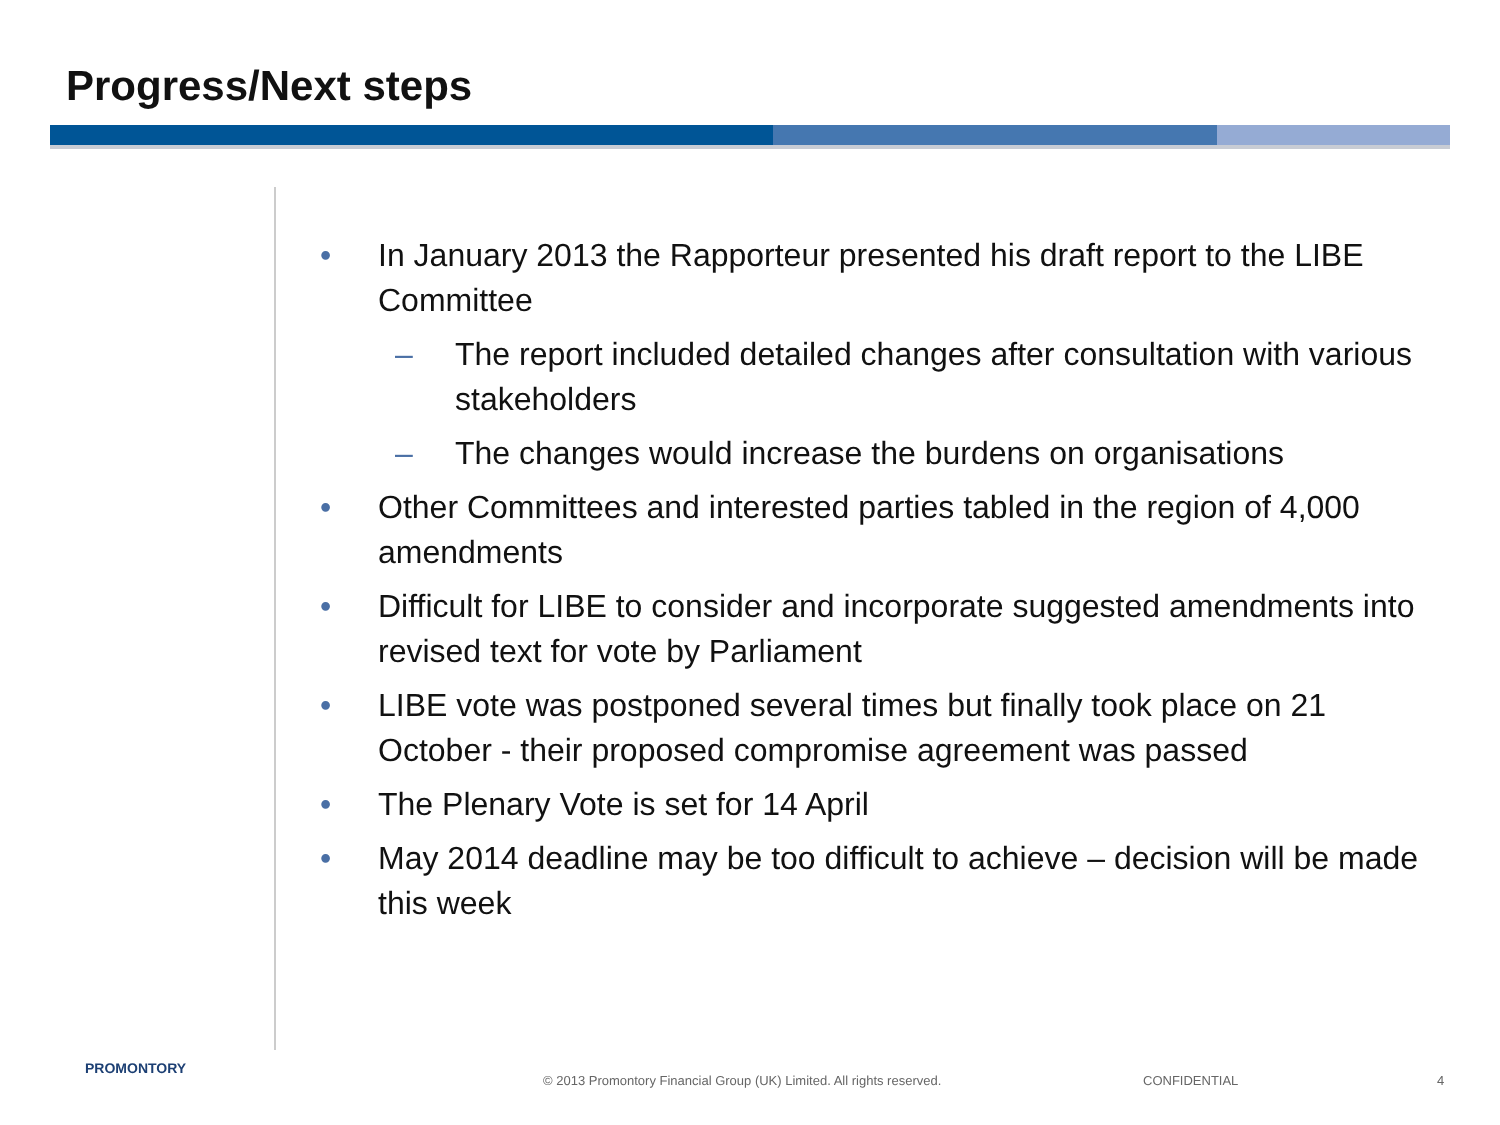Progress/Next steps
• In January 2013 the Rapporteur presented his draft report to the LIBE Committee
– The report included detailed changes after consultation with various stakeholders
– The changes would increase the burdens on organisations
• Other Committees and interested parties tabled in the region of 4,000 amendments
• Difficult for LIBE to consider and incorporate suggested amendments into revised text for vote by Parliament
• LIBE vote was postponed several times but finally took place on 21 October - their proposed compromise agreement was passed
• The Plenary Vote is set for 14 April
• May 2014 deadline may be too difficult to achieve – decision will be made this week
PROMONTORY
© 2013 Promontory Financial Group (UK) Limited. All rights reserved.
CONFIDENTIAL 4